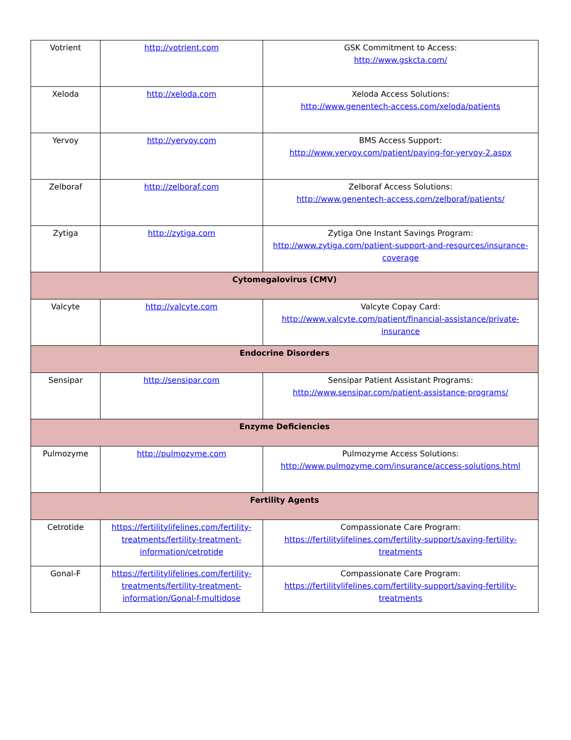| Votrient | http://votrient.com | GSK Commitment to Access: http://www.gskcta.com/ |
| Xeloda | http://xeloda.com | Xeloda Access Solutions: http://www.genentech-access.com/xeloda/patients |
| Yervoy | http://yervoy.com | BMS Access Support: http://www.yervoy.com/patient/paying-for-yervoy-2.aspx |
| Zelboraf | http://zelboraf.com | Zelboraf Access Solutions: http://www.genentech-access.com/zelboraf/patients/ |
| Zytiga | http://zytiga.com | Zytiga One Instant Savings Program: http://www.zytiga.com/patient-support-and-resources/insurance-coverage |
| Cytomegalovirus (CMV) | | |
| Valcyte | http://valcyte.com | Valcyte Copay Card: http://www.valcyte.com/patient/financial-assistance/private-insurance |
| Endocrine Disorders | | |
| Sensipar | http://sensipar.com | Sensipar Patient Assistant Programs: http://www.sensipar.com/patient-assistance-programs/ |
| Enzyme Deficiencies | | |
| Pulmozyme | http://pulmozyme.com | Pulmozyme Access Solutions: http://www.pulmozyme.com/insurance/access-solutions.html |
| Fertility Agents | | |
| Cetrotide | https://fertilitylifelines.com/fertility-treatments/fertility-treatment-information/cetrotide | Compassionate Care Program: https://fertilitylifelines.com/fertility-support/saving-fertility-treatments |
| Gonal-F | https://fertilitylifelines.com/fertility-treatments/fertility-treatment-information/Gonal-f-multidose | Compassionate Care Program: https://fertilitylifelines.com/fertility-support/saving-fertility-treatments |